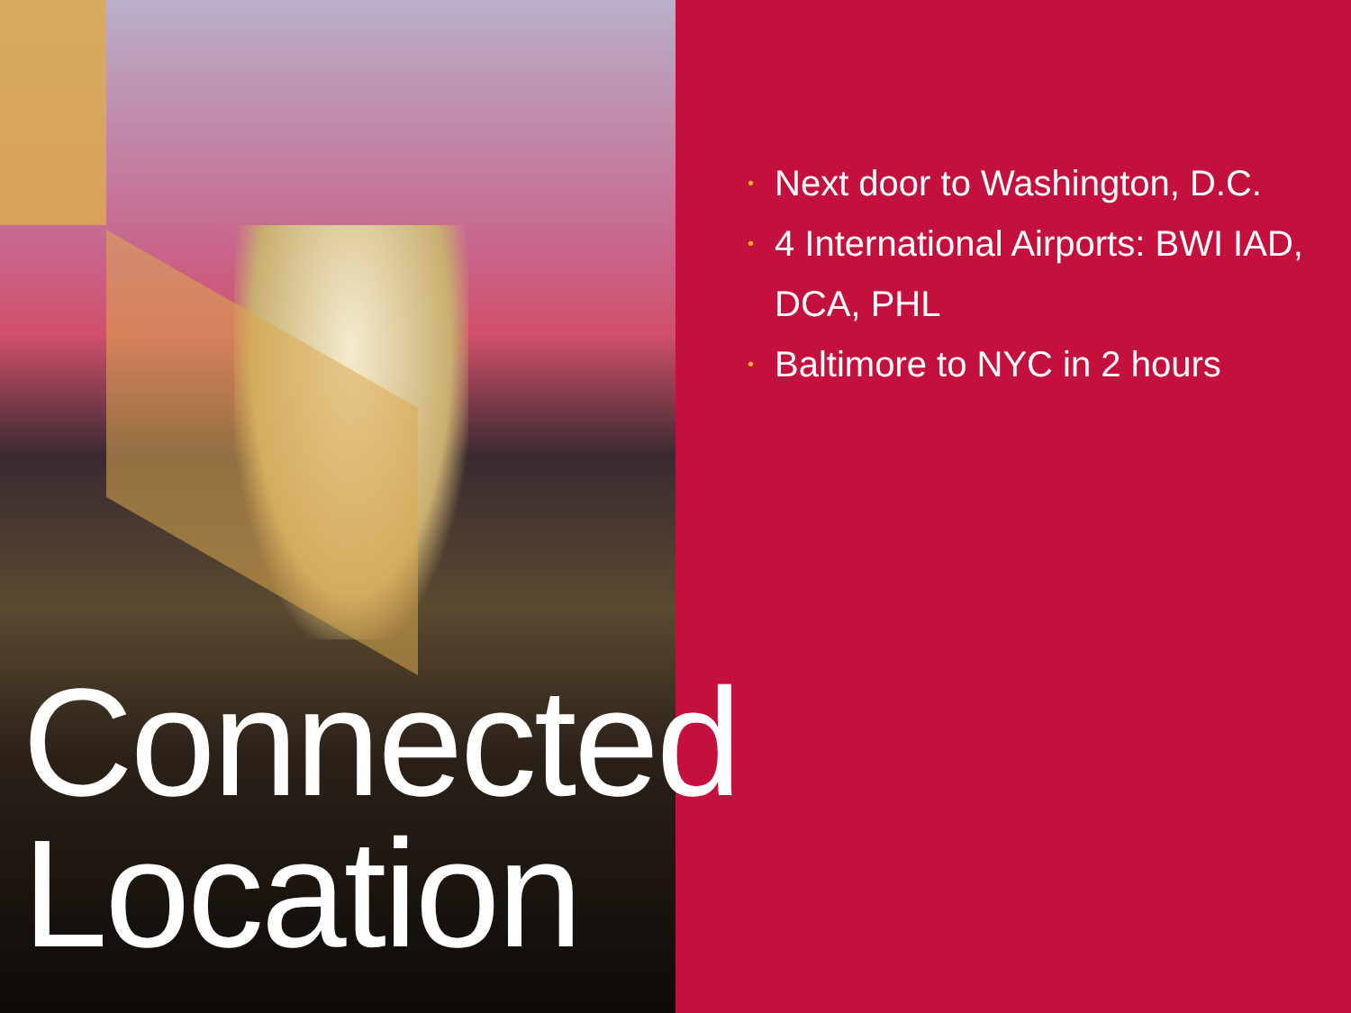• Next door to Washington, D.C.
• 4 International Airports: BWI IAD, DCA, PHL
• Baltimore to NYC in 2 hours
Connected
Location